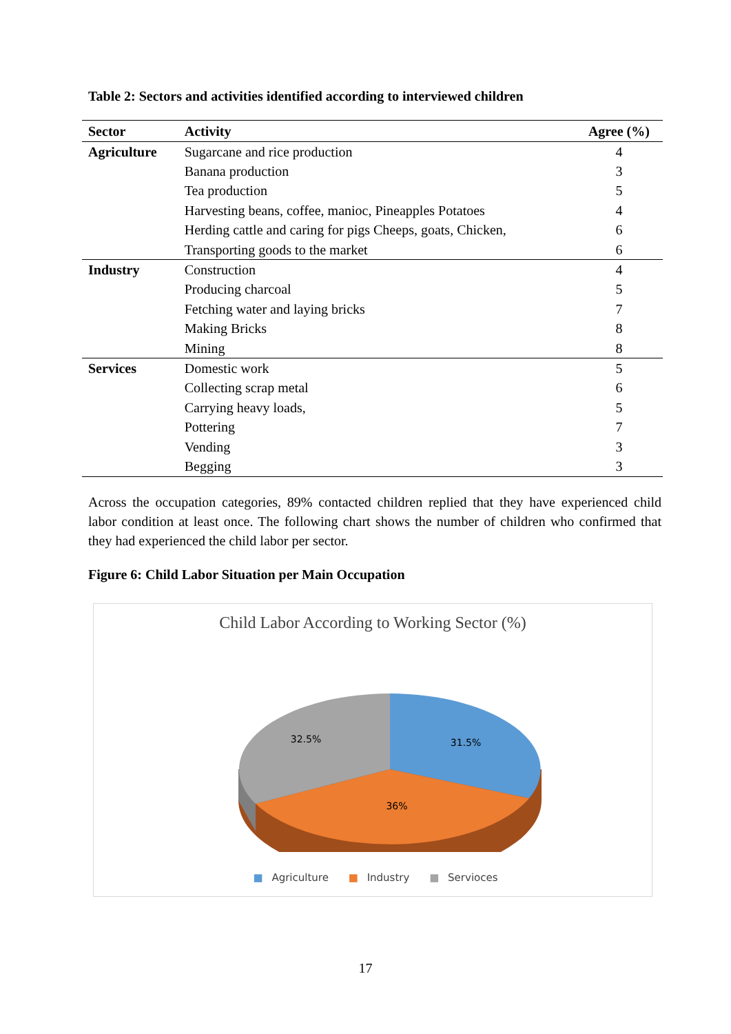Table 2: Sectors and activities identified according to interviewed children
| Sector | Activity | Agree (%) |
| --- | --- | --- |
| Agriculture | Sugarcane and rice production | 4 |
| | Banana production | 3 |
| | Tea production | 5 |
| | Harvesting beans, coffee, manioc, Pineapples Potatoes | 4 |
| | Herding cattle and caring for pigs Cheeps, goats, Chicken, | 6 |
| | Transporting goods to the market | 6 |
| Industry | Construction | 4 |
| | Producing charcoal | 5 |
| | Fetching water and laying bricks | 7 |
| | Making Bricks | 8 |
| | Mining | 8 |
| Services | Domestic work | 5 |
| | Collecting scrap metal | 6 |
| | Carrying heavy loads, | 5 |
| | Pottering | 7 |
| | Vending | 3 |
| | Begging | 3 |
Across the occupation categories, 89% contacted children replied that they have experienced child labor condition at least once. The following chart shows the number of children who confirmed that they had experienced the child labor per sector.
Figure 6: Child Labor Situation per Main Occupation
Child Labor According to Working Sector (%)
31.5%
36%
32.5%
■ Agriculture ■ Industry ■ Servioces
17